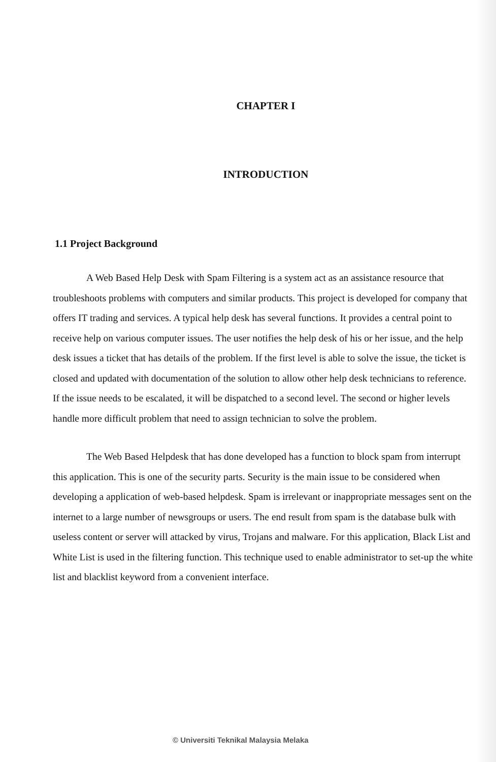CHAPTER I
INTRODUCTION
1.1 Project Background
A Web Based Help Desk with Spam Filtering is a system act as an assistance resource that troubleshoots problems with computers and similar products. This project is developed for company that offers IT trading and services. A typical help desk has several functions. It provides a central point to receive help on various computer issues. The user notifies the help desk of his or her issue, and the help desk issues a ticket that has details of the problem. If the first level is able to solve the issue, the ticket is closed and updated with documentation of the solution to allow other help desk technicians to reference. If the issue needs to be escalated, it will be dispatched to a second level. The second or higher levels handle more difficult problem that need to assign technician to solve the problem.
The Web Based Helpdesk that has done developed has a function to block spam from interrupt this application. This is one of the security parts. Security is the main issue to be considered when developing a application of web-based helpdesk. Spam is irrelevant or inappropriate messages sent on the internet to a large number of newsgroups or users. The end result from spam is the database bulk with useless content or server will attacked by virus, Trojans and malware. For this application, Black List and White List is used in the filtering function. This technique used to enable administrator to set-up the white list and blacklist keyword from a convenient interface.
© Universiti Teknikal Malaysia Melaka